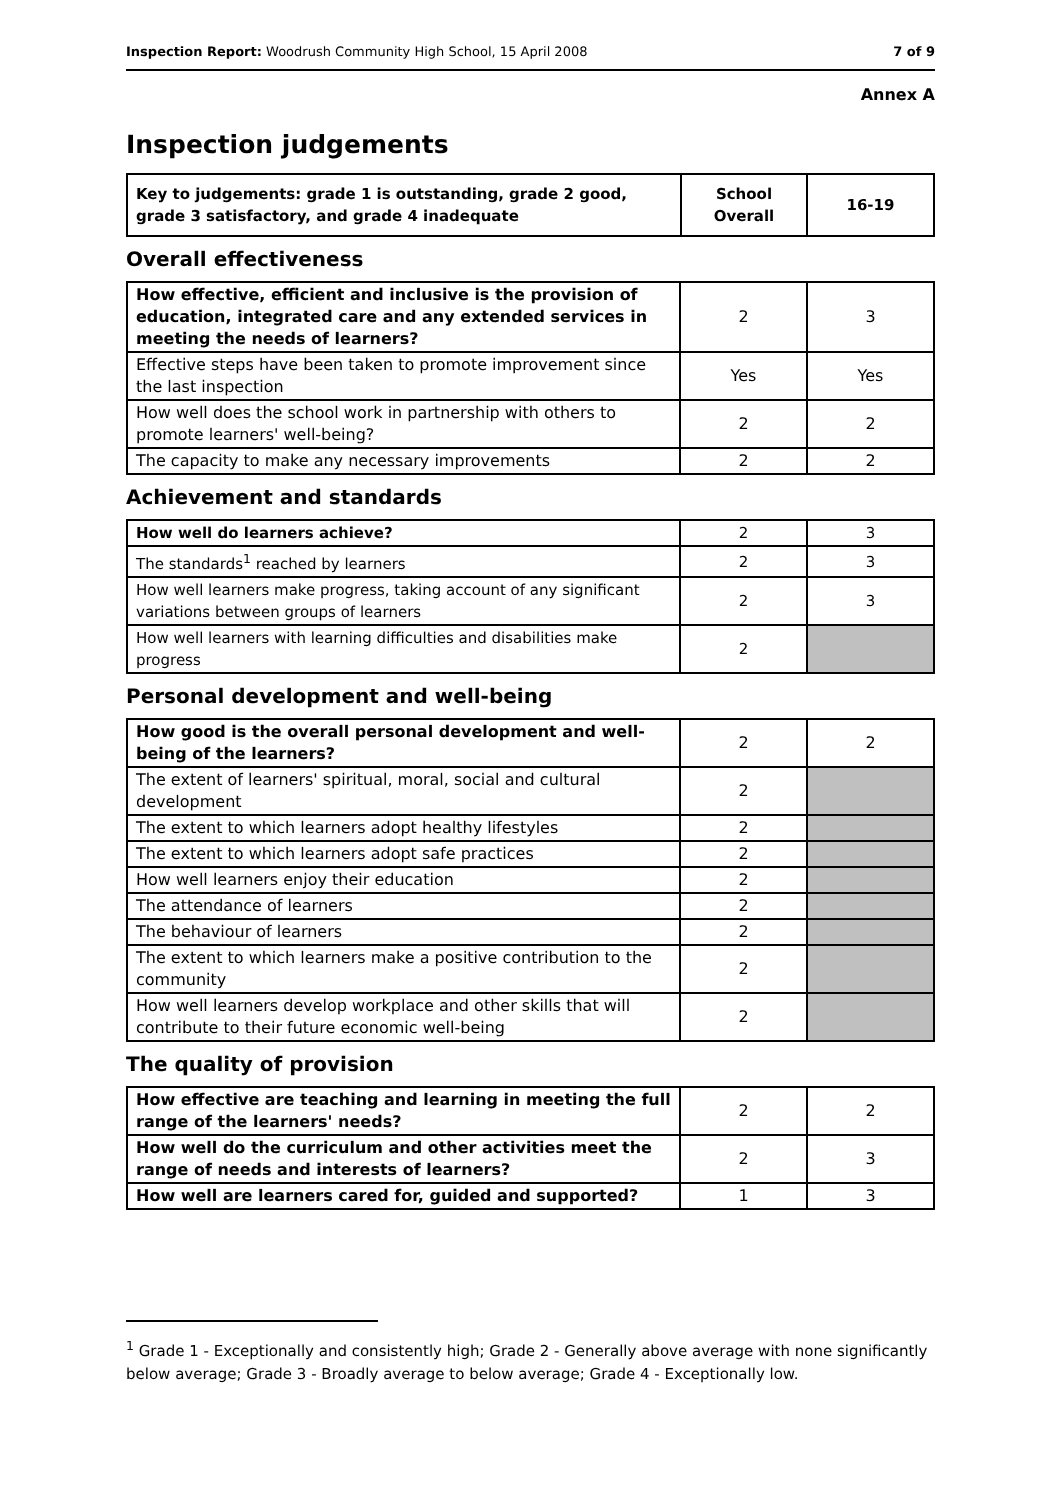Inspection Report: Woodrush Community High School, 15 April 2008 7 of 9
Annex A
Inspection judgements
| Key to judgements: grade 1 is outstanding, grade 2 good, grade 3 satisfactory, and grade 4 inadequate | School Overall | 16-19 |
Overall effectiveness
| How effective, efficient and inclusive is the provision of education, integrated care and any extended services in meeting the needs of learners? | 2 | 3 |
| Effective steps have been taken to promote improvement since the last inspection | Yes | Yes |
| How well does the school work in partnership with others to promote learners' well-being? | 2 | 2 |
| The capacity to make any necessary improvements | 2 | 2 |
Achievement and standards
| How well do learners achieve? | 2 | 3 |
| The standards<sup>1</sup> reached by learners | 2 | 3 |
| How well learners make progress, taking account of any significant variations between groups of learners | 2 | 3 |
| How well learners with learning difficulties and disabilities make progress | 2 | |
Personal development and well-being
| How good is the overall personal development and well-being of the learners? | 2 | 2 |
| The extent of learners' spiritual, moral, social and cultural development | 2 | |
| The extent to which learners adopt healthy lifestyles | 2 | |
| The extent to which learners adopt safe practices | 2 | |
| How well learners enjoy their education | 2 | |
| The attendance of learners | 2 | |
| The behaviour of learners | 2 | |
| The extent to which learners make a positive contribution to the community | 2 | |
| How well learners develop workplace and other skills that will contribute to their future economic well-being | 2 | |
The quality of provision
| How effective are teaching and learning in meeting the full range of the learners' needs? | 2 | 2 |
| How well do the curriculum and other activities meet the range of needs and interests of learners? | 2 | 3 |
| How well are learners cared for, guided and supported? | 1 | 3 |
<sup>1</sup> Grade 1 - Exceptionally and consistently high; Grade 2 - Generally above average with none significantly below average; Grade 3 - Broadly average to below average; Grade 4 - Exceptionally low.